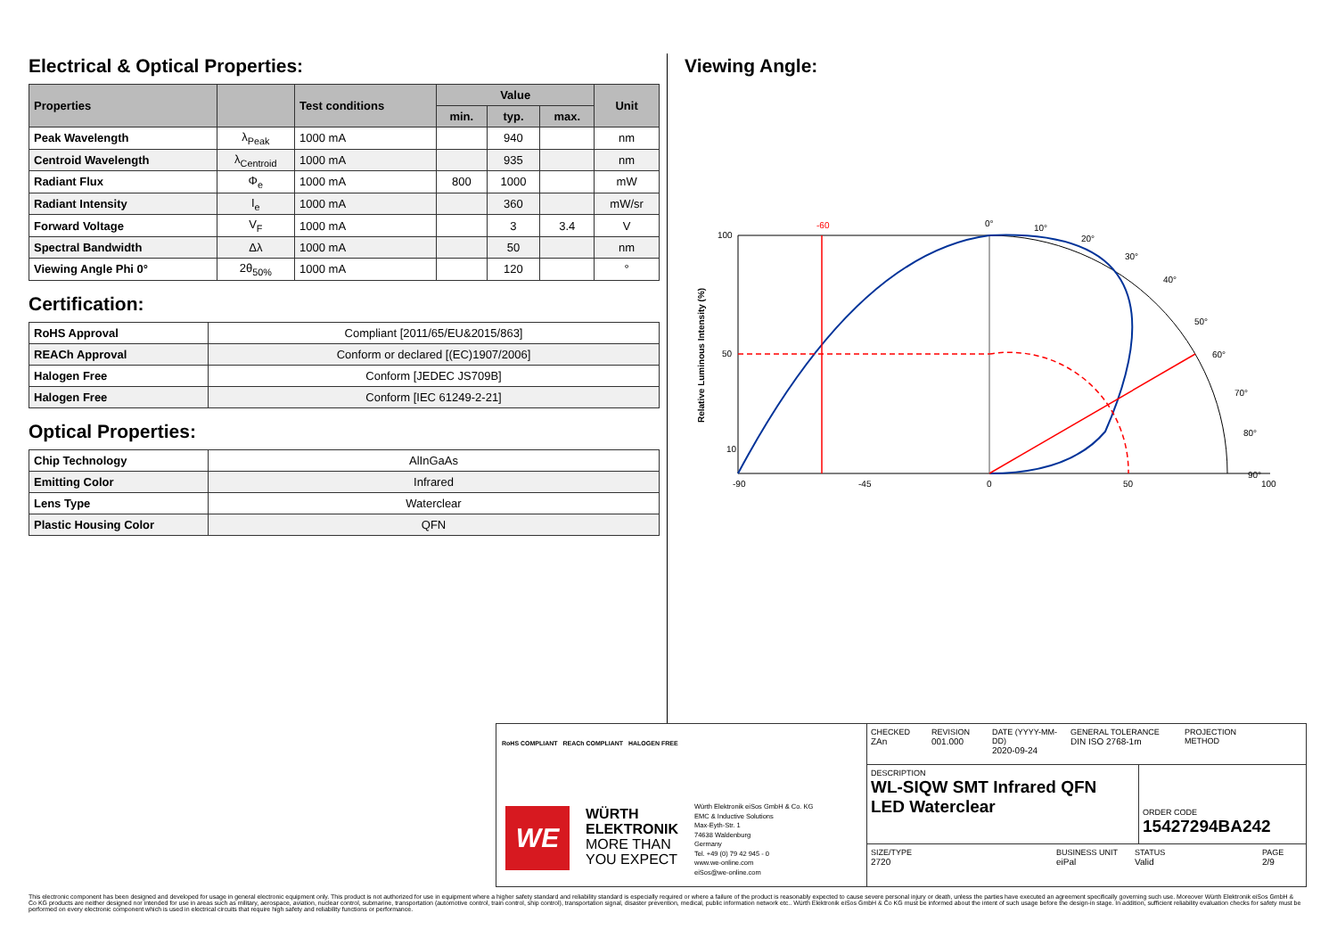Electrical & Optical Properties:
| Properties | | Test conditions | Value | | | Unit |
| --- | --- | --- | --- | --- | --- | --- |
| | | | min. | typ. | max. | |
| Peak Wavelength | λ<sub>Peak</sub> | 1000 mA | | 940 | | nm |
| Centroid Wavelength | λ<sub>Centroid</sub> | 1000 mA | | 935 | | nm |
| Radiant Flux | Φ<sub>e</sub> | 1000 mA | 800 | 1000 | | mW |
| Radiant Intensity | I<sub>e</sub> | 1000 mA | | 360 | | mW/sr |
| Forward Voltage | V<sub>F</sub> | 1000 mA | | 3 | 3.4 | V |
| Spectral Bandwidth | Δλ | 1000 mA | | 50 | | nm |
| Viewing Angle Phi 0° | 2θ<sub>50%</sub> | 1000 mA | | 120 | | ° |
Certification:
| RoHS Approval | Compliant [2011/65/EU&2015/863] |
| REACh Approval | Conform or declared [(EC)1907/2006] |
| Halogen Free | Conform [JEDEC JS709B] |
| Halogen Free | Conform [IEC 61249-2-21] |
Optical Properties:
| Chip Technology | AlInGaAs |
| Emitting Color | Infrared |
| Lens Type | Waterclear |
| Plastic Housing Color | QFN |
Viewing Angle:
100
50
10
-90
-45
0
50
100
-60
0°
10°
20°
30°
40°
50°
60°
70°
80°
90°
Relative Luminous Intensity (%)
RoHS COMPLIANT REACh COMPLIANT HALOGEN FREE
WE
WÜRTH
ELEKTRONIK
MORE THAN
YOU EXPECT
Würth Elektronik eiSos GmbH & Co. KG
EMC & Inductive Solutions
Max-Eyth-Str. 1
74638 Waldenburg
Germany
Tel. +49 (0) 79 42 945 - 0
www.we-online.com
eiSos@we-online.com
CHECKED
ZAn
REVISION
001.000
DATE (YYYY-MM-DD)
2020-09-24
GENERAL TOLERANCE
DIN ISO 2768-1m
PROJECTION
METHOD
DESCRIPTION
WL-SIQW SMT Infrared QFN LED Waterclear
ORDER CODE
15427294BA242
SIZE/TYPE
2720
BUSINESS UNIT
eiPal
STATUS
Valid
PAGE
2/9
This electronic component has been designed and developed for usage in general electronic equipment only. This product is not authorized for use in equipment where a higher safety standard and reliability standard is especially required or where a failure of the product is reasonably expected to cause severe personal injury or death, unless the parties have executed an agreement specifically governing such use. Moreover Würth Elektronik eiSos GmbH & Co KG products are neither designed nor intended for use in areas such as military, aerospace, aviation, nuclear control, submarine, transportation (automotive control, train control, ship control), transportation signal, disaster prevention, medical, public information network etc.. Würth Elektronik eiSos GmbH & Co KG must be informed about the intent of such usage before the design-in stage. In addition, sufficient reliability evaluation checks for safety must be performed on every electronic component which is used in electrical circuits that require high safety and reliability functions or performance.